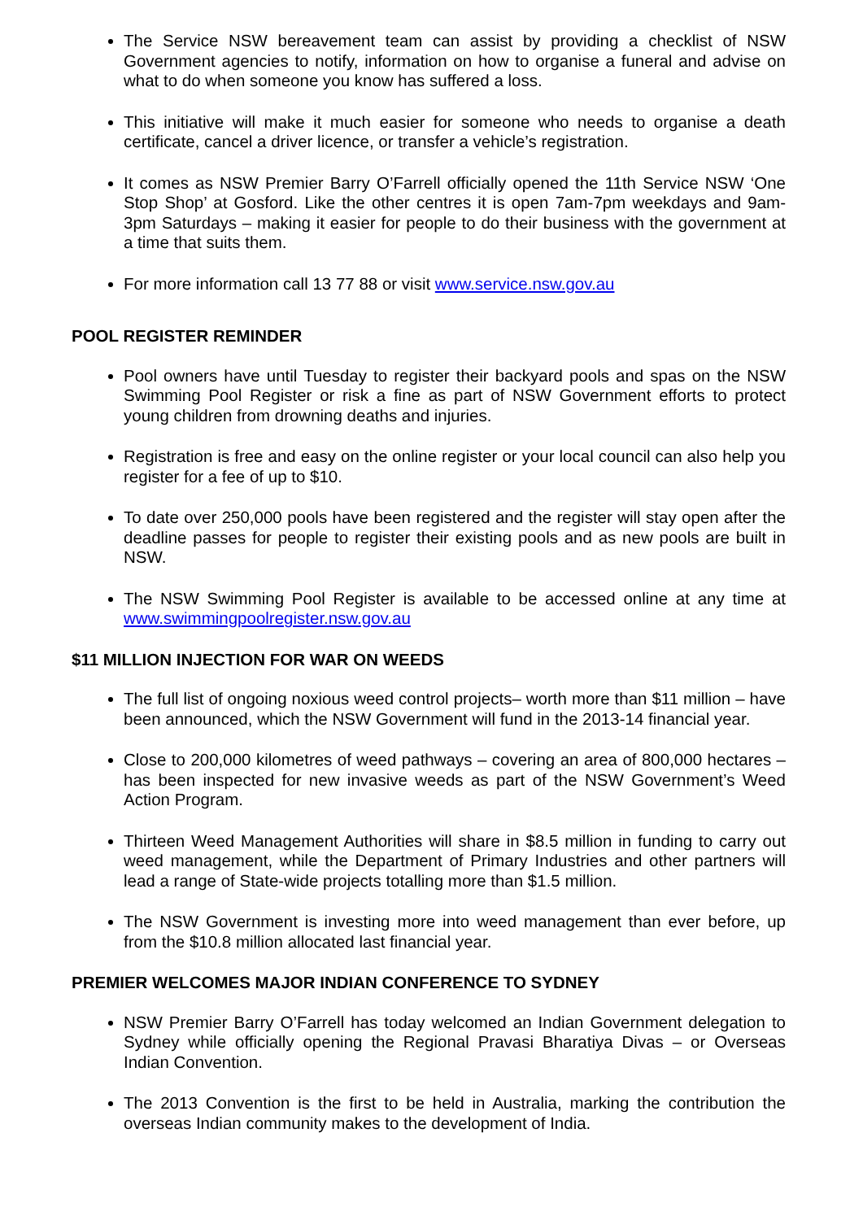The Service NSW bereavement team can assist by providing a checklist of NSW Government agencies to notify, information on how to organise a funeral and advise on what to do when someone you know has suffered a loss.
This initiative will make it much easier for someone who needs to organise a death certificate, cancel a driver licence, or transfer a vehicle’s registration.
It comes as NSW Premier Barry O’Farrell officially opened the 11th Service NSW ‘One Stop Shop’ at Gosford. Like the other centres it is open 7am-7pm weekdays and 9am-3pm Saturdays – making it easier for people to do their business with the government at a time that suits them.
For more information call 13 77 88 or visit www.service.nsw.gov.au
POOL REGISTER REMINDER
Pool owners have until Tuesday to register their backyard pools and spas on the NSW Swimming Pool Register or risk a fine as part of NSW Government efforts to protect young children from drowning deaths and injuries.
Registration is free and easy on the online register or your local council can also help you register for a fee of up to $10.
To date over 250,000 pools have been registered and the register will stay open after the deadline passes for people to register their existing pools and as new pools are built in NSW.
The NSW Swimming Pool Register is available to be accessed online at any time at www.swimmingpoolregister.nsw.gov.au
$11 MILLION INJECTION FOR WAR ON WEEDS
The full list of ongoing noxious weed control projects– worth more than $11 million – have been announced, which the NSW Government will fund in the 2013-14 financial year.
Close to 200,000 kilometres of weed pathways – covering an area of 800,000 hectares – has been inspected for new invasive weeds as part of the NSW Government’s Weed Action Program.
Thirteen Weed Management Authorities will share in $8.5 million in funding to carry out weed management, while the Department of Primary Industries and other partners will lead a range of State-wide projects totalling more than $1.5 million.
The NSW Government is investing more into weed management than ever before, up from the $10.8 million allocated last financial year.
PREMIER WELCOMES MAJOR INDIAN CONFERENCE TO SYDNEY
NSW Premier Barry O’Farrell has today welcomed an Indian Government delegation to Sydney while officially opening the Regional Pravasi Bharatiya Divas – or Overseas Indian Convention.
The 2013 Convention is the first to be held in Australia, marking the contribution the overseas Indian community makes to the development of India.